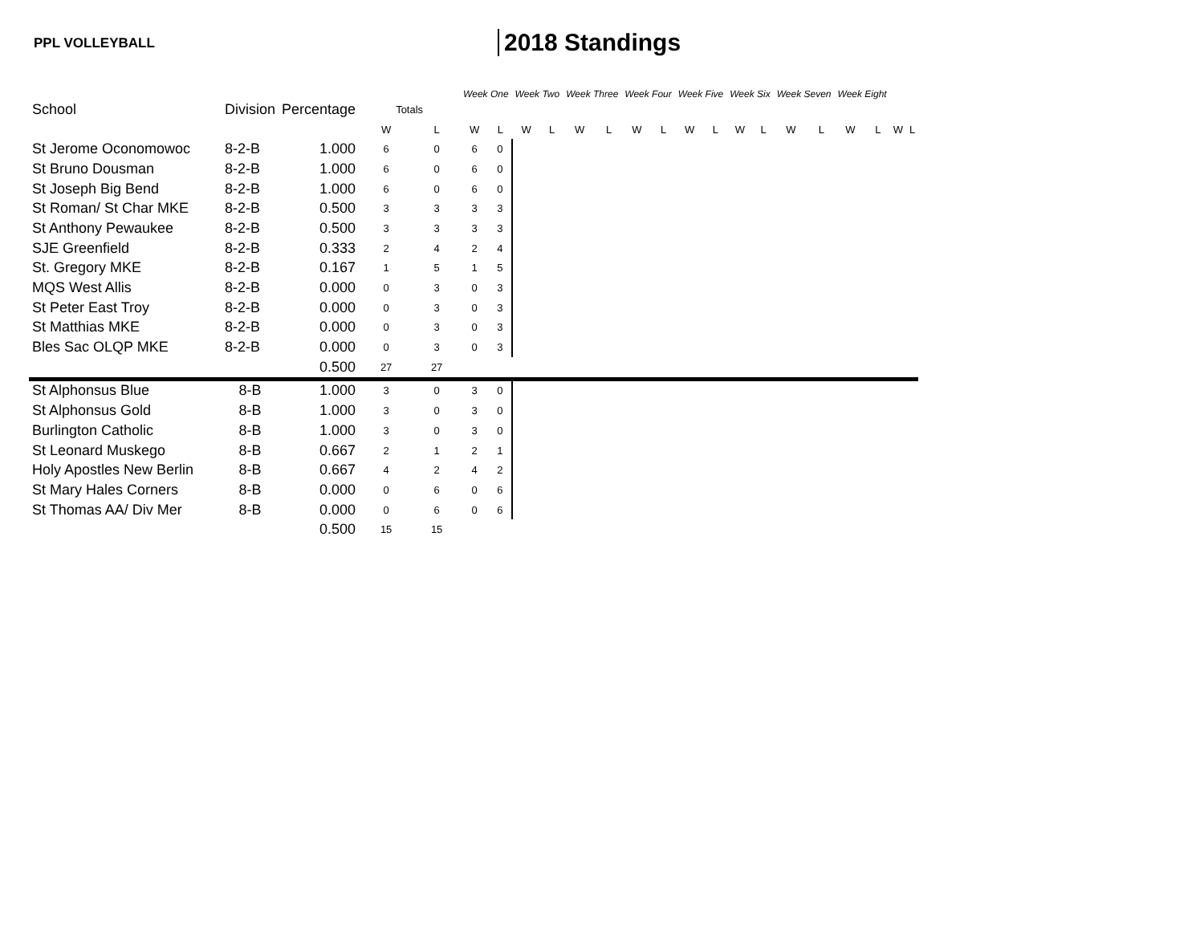PPL VOLLEYBALL
2018 Standings
| | | | | | Week One | | Week Two | | Week Three | | Week Four | | Week Five | | Week Six | | Week Seven | | Week Eight | | | |
| --- | --- | --- | --- | --- | --- | --- | --- | --- | --- | --- | --- | --- | --- | --- | --- | --- | --- | --- | --- | --- | --- | --- |
| School | Division | Percentage | Totals | | | | | | | | | | | | | | | | | | | |
| | | | W | L | W | L | W | L | W | L | W | L | W | L | W | L | W | L | W | L | W | L |
| St Jerome Oconomowoc | 8-2-B | 1.000 | 6 | 0 | 6 | 0 | | | | | | | | | | | | | | | | |
| St Bruno Dousman | 8-2-B | 1.000 | 6 | 0 | 6 | 0 | | | | | | | | | | | | | | | | |
| St Joseph Big Bend | 8-2-B | 1.000 | 6 | 0 | 6 | 0 | | | | | | | | | | | | | | | | |
| St Roman/ St Char MKE | 8-2-B | 0.500 | 3 | 3 | 3 | 3 | | | | | | | | | | | | | | | | |
| St Anthony Pewaukee | 8-2-B | 0.500 | 3 | 3 | 3 | 3 | | | | | | | | | | | | | | | | |
| SJE Greenfield | 8-2-B | 0.333 | 2 | 4 | 2 | 4 | | | | | | | | | | | | | | | | |
| St. Gregory MKE | 8-2-B | 0.167 | 1 | 5 | 1 | 5 | | | | | | | | | | | | | | | | |
| MQS West Allis | 8-2-B | 0.000 | 0 | 3 | 0 | 3 | | | | | | | | | | | | | | | | |
| St Peter East Troy | 8-2-B | 0.000 | 0 | 3 | 0 | 3 | | | | | | | | | | | | | | | | |
| St Matthias MKE | 8-2-B | 0.000 | 0 | 3 | 0 | 3 | | | | | | | | | | | | | | | | |
| Bles Sac OLQP MKE | 8-2-B | 0.000 | 0 | 3 | 0 | 3 | | | | | | | | | | | | | | | | |
| | | 0.500 | 27 | 27 | | | | | | | | | | | | | | | | | | |
| St Alphonsus Blue | 8-B | 1.000 | 3 | 0 | 3 | 0 | | | | | | | | | | | | | | | | |
| St Alphonsus Gold | 8-B | 1.000 | 3 | 0 | 3 | 0 | | | | | | | | | | | | | | | | |
| Burlington Catholic | 8-B | 1.000 | 3 | 0 | 3 | 0 | | | | | | | | | | | | | | | | |
| St Leonard Muskego | 8-B | 0.667 | 2 | 1 | 2 | 1 | | | | | | | | | | | | | | | | |
| Holy Apostles New Berlin | 8-B | 0.667 | 4 | 2 | 4 | 2 | | | | | | | | | | | | | | | | |
| St Mary Hales Corners | 8-B | 0.000 | 0 | 6 | 0 | 6 | | | | | | | | | | | | | | | | |
| St Thomas AA/ Div Mer | 8-B | 0.000 | 0 | 6 | 0 | 6 | | | | | | | | | | | | | | | | |
| | | 0.500 | 15 | 15 | | | | | | | | | | | | | | | | | | |